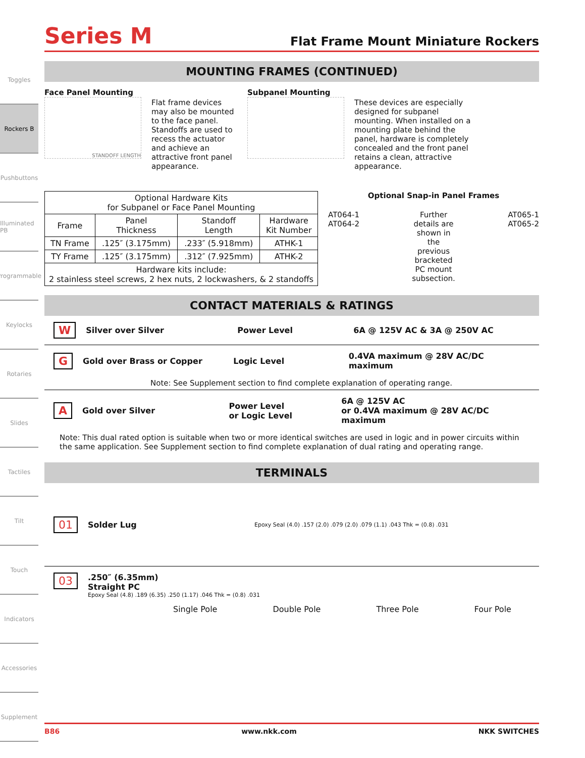Toggles
Rockers B
Pushbuttons
Illuminated PB
Programmable
Keylocks
Rotaries
Slides
Tactiles
Tilt
Touch
Indicators
Accessories
Supplement
Series M
Flat Frame Mount Miniature Rockers
MOUNTING FRAMES (CONTINUED)
Face Panel Mounting
STANDOFF LENGTH
Flat frame devices may also be mounted to the face panel. Standoffs are used to recess the actuator and achieve an attractive front panel appearance.
Subpanel Mounting
These devices are especially designed for subpanel mounting. When installed on a mounting plate behind the panel, hardware is completely concealed and the front panel retains a clean, attractive appearance.
| Optional Hardware Kits for Subpanel or Face Panel Mounting | | | |
| Frame | Panel Thickness | Standoff Length | Hardware Kit Number |
| TN Frame | .125″ (3.175mm) | .233″ (5.918mm) | ATHK-1 |
| TY Frame | .125″ (3.175mm) | .312″ (7.925mm) | ATHK-2 |
| Hardware kits include: 2 stainless steel screws, 2 hex nuts, 2 lockwashers, & 2 standoffs | | | |
Optional Snap-in Panel Frames
AT064-1
AT064-2
Further details are shown in the previous bracketed PC mount subsection.
AT065-1
AT065-2
CONTACT MATERIALS & RATINGS
W Silver over Silver Power Level 6A @ 125V AC & 3A @ 250V AC
G Gold over Brass or Copper Logic Level 0.4VA maximum @ 28V AC/DC maximum
Note: See Supplement section to find complete explanation of operating range.
A Gold over Silver Power Level
or Logic Level 6A @ 125V AC
or 0.4VA maximum @ 28V AC/DC maximum
Note: This dual rated option is suitable when two or more identical switches are used in logic and in power circuits within the same application. See Supplement section to find complete explanation of dual rating and operating range.
TERMINALS
01 Solder Lug Epoxy Seal (4.0) .157 (2.0) .079 (2.0) .079 (1.1) .043 Thk = (0.8) .031
03
.250″ (6.35mm)
Straight PC
Epoxy Seal (4.8) .189 (6.35) .250 (1.17) .046 Thk = (0.8) .031
Single Pole Double Pole Three Pole Four Pole
B86 www.nkk.com NKK SWITCHES